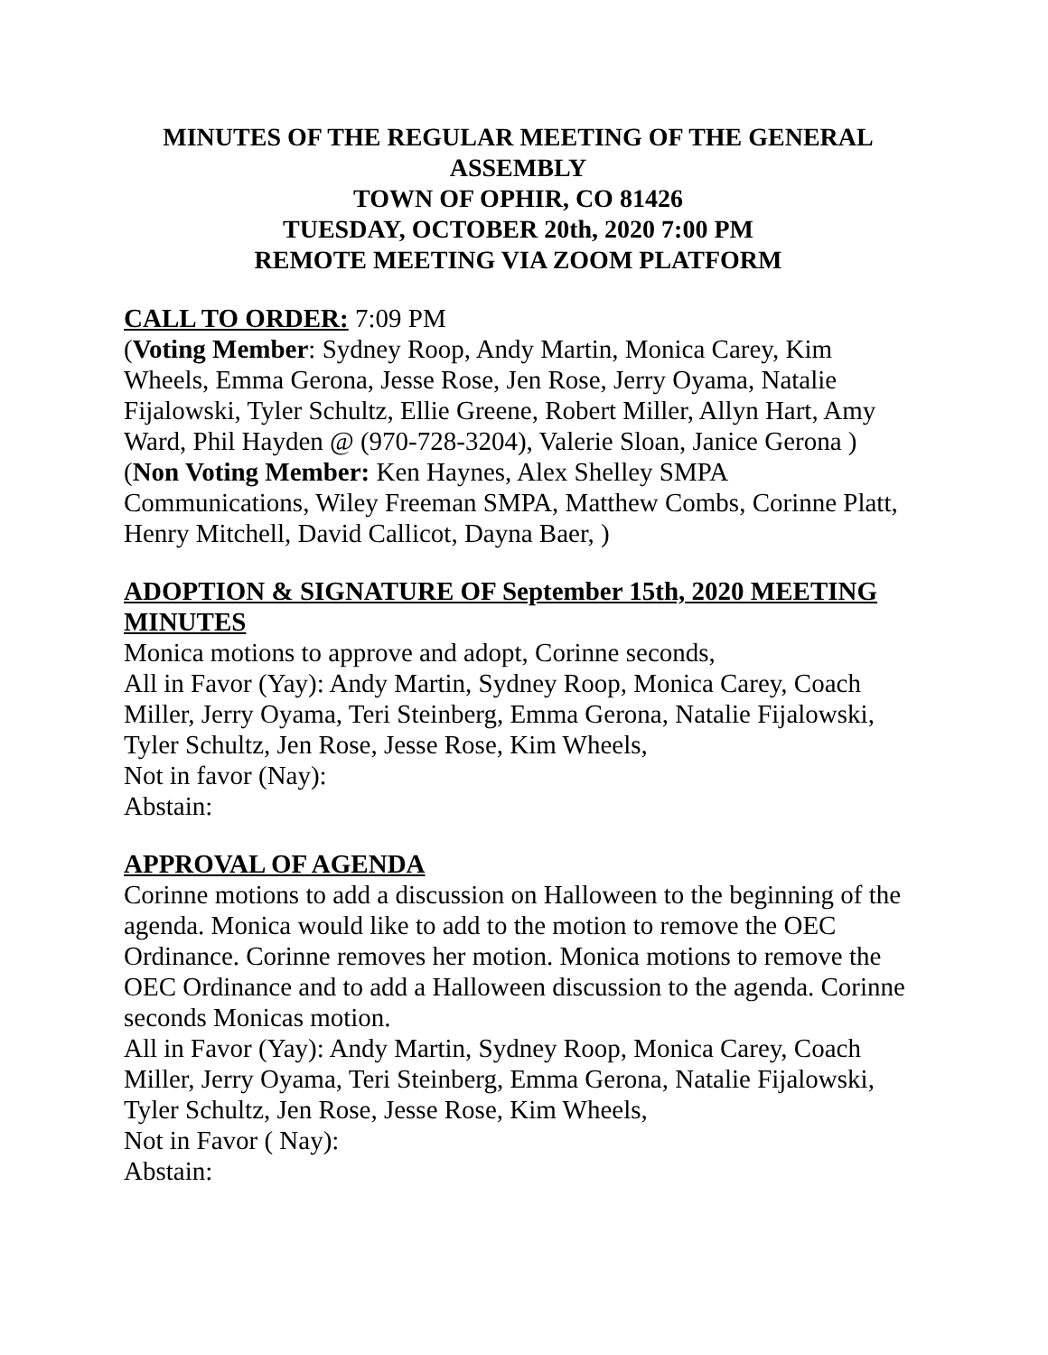MINUTES OF THE REGULAR MEETING OF THE GENERAL ASSEMBLY
TOWN OF OPHIR, CO 81426
TUESDAY, OCTOBER 20th, 2020 7:00 PM
REMOTE MEETING VIA ZOOM PLATFORM
CALL TO ORDER:
7:09 PM
(Voting Member: Sydney Roop, Andy Martin, Monica Carey, Kim Wheels, Emma Gerona, Jesse Rose, Jen Rose, Jerry Oyama, Natalie Fijalowski, Tyler Schultz, Ellie Greene, Robert Miller, Allyn Hart, Amy Ward, Phil Hayden @ (970-728-3204), Valerie Sloan, Janice Gerona ) (Non Voting Member: Ken Haynes, Alex Shelley SMPA Communications, Wiley Freeman SMPA, Matthew Combs, Corinne Platt, Henry Mitchell, David Callicot, Dayna Baer, )
ADOPTION & SIGNATURE OF September 15th, 2020 MEETING MINUTES
Monica motions to approve and adopt, Corinne seconds,
All in Favor (Yay): Andy Martin, Sydney Roop, Monica Carey, Coach Miller, Jerry Oyama, Teri Steinberg, Emma Gerona, Natalie Fijalowski, Tyler Schultz, Jen Rose, Jesse Rose, Kim Wheels,
Not in favor (Nay):
Abstain:
APPROVAL OF AGENDA
Corinne motions to add a discussion on Halloween to the beginning of the agenda. Monica would like to add to the motion to remove the OEC Ordinance. Corinne removes her motion. Monica motions to remove the OEC Ordinance and to add a Halloween discussion to the agenda. Corinne seconds Monicas motion.
All in Favor (Yay): Andy Martin, Sydney Roop, Monica Carey, Coach Miller, Jerry Oyama, Teri Steinberg, Emma Gerona, Natalie Fijalowski, Tyler Schultz, Jen Rose, Jesse Rose, Kim Wheels,
Not in Favor ( Nay):
Abstain: